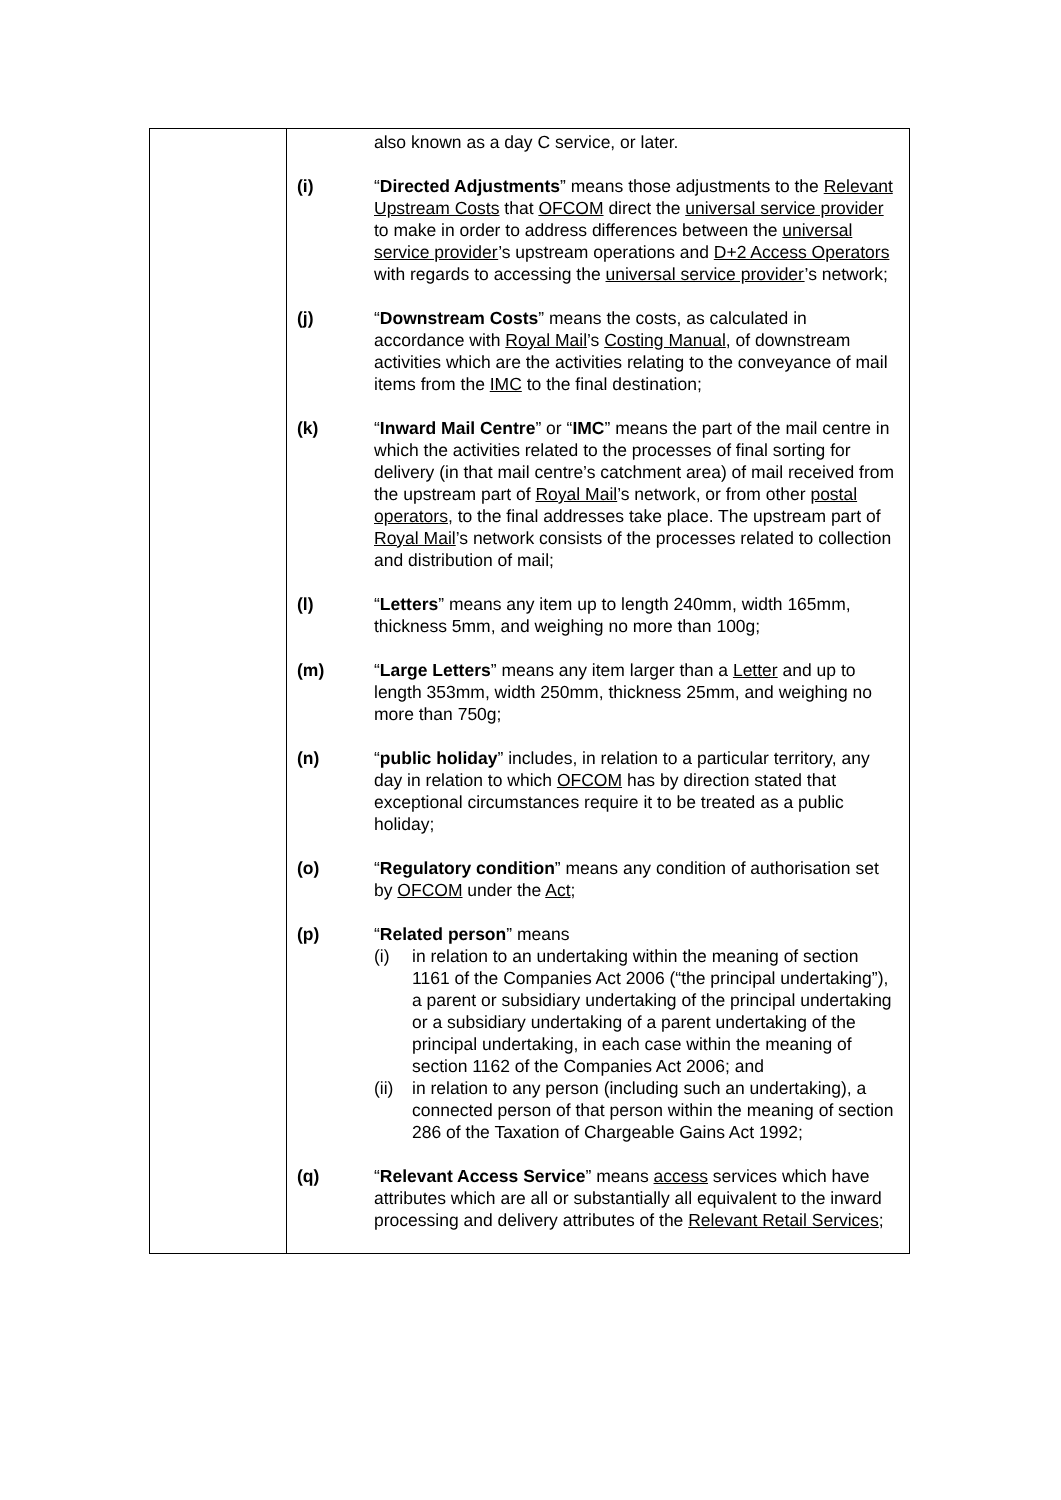| | also known as a day C service, or later. (i) “ Directed Adjustments ” means those adjustments to the Relevant Upstream Costs that OFCOM direct the universal service provider to make in order to address differences between the universal service provider ’s upstream operations and D+2 Access Operators with regards to accessing the universal service provider ’s network; (j) “ Downstream Costs ” means the costs, as calculated in accordance with Royal Mail ’s Costing Manual , of downstream activities which are the activities relating to the conveyance of mail items from the IMC to the final destination; (k) “ Inward Mail Centre ” or “ IMC ” means the part of the mail centre in which the activities related to the processes of final sorting for delivery (in that mail centre’s catchment area) of mail received from the upstream part of Royal Mail ’s network, or from other postal operators , to the final addresses take place. The upstream part of Royal Mail ’s network consists of the processes related to collection and distribution of mail; (l) “ Letters ” means any item up to length 240mm, width 165mm, thickness 5mm, and weighing no more than 100g; (m) “ Large Letters ” means any item larger than a Letter and up to length 353mm, width 250mm, thickness 25mm, and weighing no more than 750g; (n) “ public holiday ” includes, in relation to a particular territory, any day in relation to which OFCOM has by direction stated that exceptional circumstances require it to be treated as a public holiday; (o) “ Regulatory condition ” means any condition of authorisation set by OFCOM under the Act ; (p) “ Related person ” means (i) in relation to an undertaking within the meaning of section 1161 of the Companies Act 2006 (“the principal undertaking”), a parent or subsidiary undertaking of the principal undertaking or a subsidiary undertaking of a parent undertaking of the principal undertaking, in each case within the meaning of section 1162 of the Companies Act 2006; and (ii) in relation to any person (including such an undertaking), a connected person of that person within the meaning of section 286 of the Taxation of Chargeable Gains Act 1992; (q) “ Relevant Access Service ” means access services which have attributes which are all or substantially all equivalent to the inward processing and delivery attributes of the Relevant Retail Services ; |